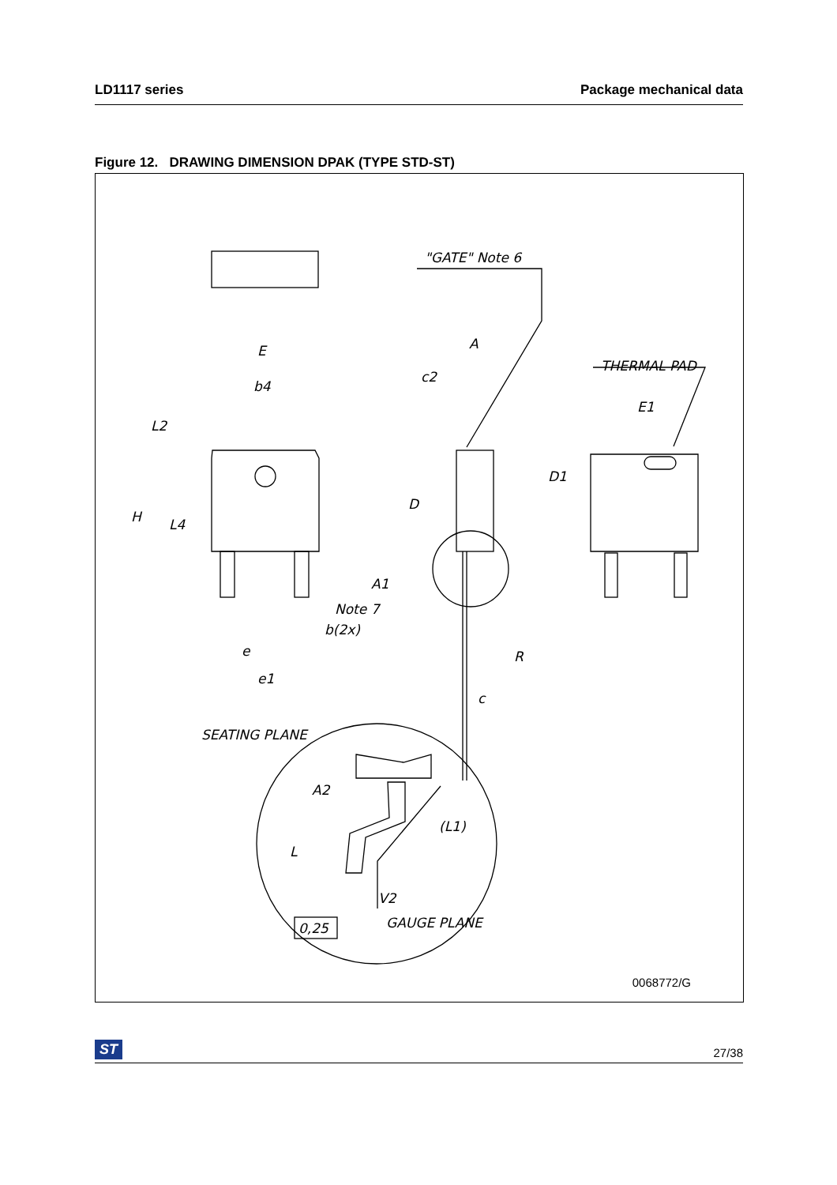LD1117 series Package mechanical data
Figure 12. DRAWING DIMENSION DPAK (TYPE STD-ST)
E
b4
L2
H
L4
"GATE" Note 6
A
c2
D
THERMAL PAD
E1
D1
A1
Note 7
b(2x)
R
e
e1
c
SEATING PLANE
A2
(L1)
L
V2
GAUGE PLANE
0,25
0068772/G
ST 27/38